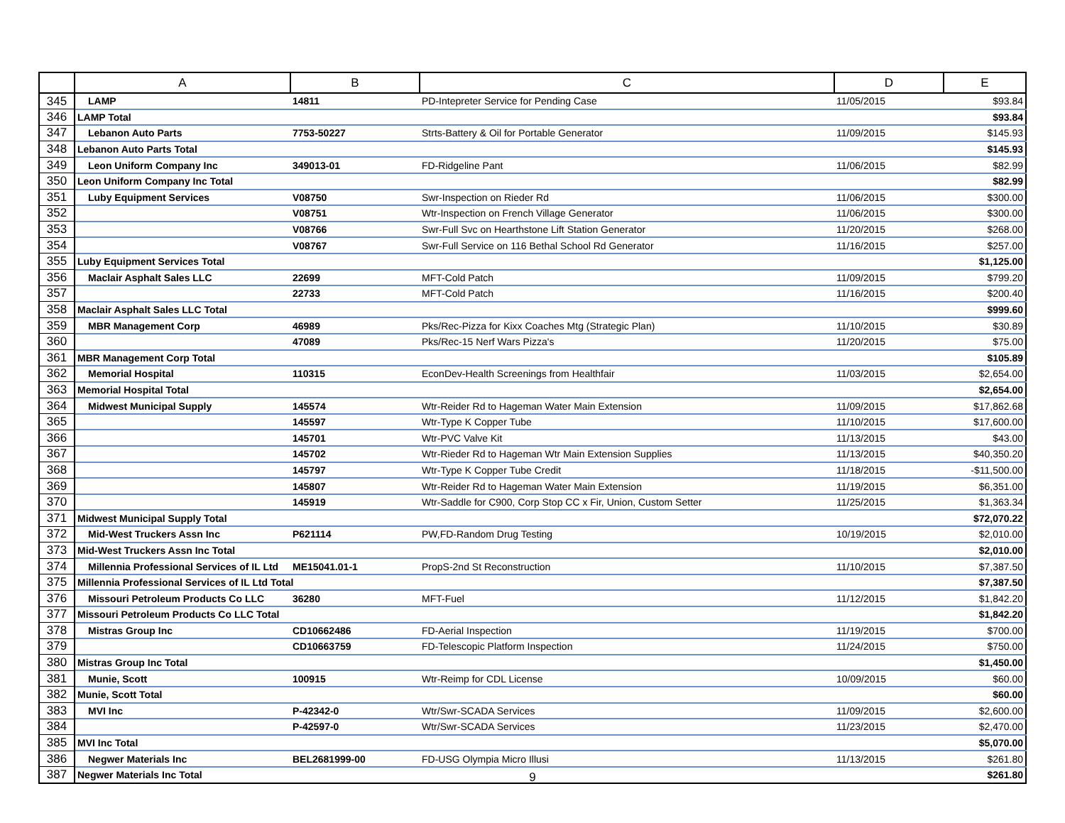| | A | B | C | D | E |
| --- | --- | --- | --- | --- | --- |
| 345 | LAMP | 14811 | PD-Intepreter Service for Pending Case | 11/05/2015 | $93.84 |
| 346 | LAMP Total | | | | $93.84 |
| 347 | Lebanon Auto Parts | 7753-50227 | Strts-Battery & Oil for Portable Generator | 11/09/2015 | $145.93 |
| 348 | Lebanon Auto Parts Total | | | | $145.93 |
| 349 | Leon Uniform Company Inc | 349013-01 | FD-Ridgeline Pant | 11/06/2015 | $82.99 |
| 350 | Leon Uniform Company Inc Total | | | | $82.99 |
| 351 | Luby Equipment Services | V08750 | Swr-Inspection on Rieder Rd | 11/06/2015 | $300.00 |
| 352 | | V08751 | Wtr-Inspection on French Village Generator | 11/06/2015 | $300.00 |
| 353 | | V08766 | Swr-Full Svc on Hearthstone Lift Station Generator | 11/20/2015 | $268.00 |
| 354 | | V08767 | Swr-Full Service on 116 Bethal School Rd Generator | 11/16/2015 | $257.00 |
| 355 | Luby Equipment Services Total | | | | $1,125.00 |
| 356 | Maclair Asphalt Sales LLC | 22699 | MFT-Cold Patch | 11/09/2015 | $799.20 |
| 357 | | 22733 | MFT-Cold Patch | 11/16/2015 | $200.40 |
| 358 | Maclair Asphalt Sales LLC Total | | | | $999.60 |
| 359 | MBR Management Corp | 46989 | Pks/Rec-Pizza for Kixx Coaches Mtg (Strategic Plan) | 11/10/2015 | $30.89 |
| 360 | | 47089 | Pks/Rec-15 Nerf Wars Pizza's | 11/20/2015 | $75.00 |
| 361 | MBR Management Corp Total | | | | $105.89 |
| 362 | Memorial Hospital | 110315 | EconDev-Health Screenings from Healthfair | 11/03/2015 | $2,654.00 |
| 363 | Memorial Hospital Total | | | | $2,654.00 |
| 364 | Midwest Municipal Supply | 145574 | Wtr-Reider Rd to Hageman Water Main Extension | 11/09/2015 | $17,862.68 |
| 365 | | 145597 | Wtr-Type K Copper Tube | 11/10/2015 | $17,600.00 |
| 366 | | 145701 | Wtr-PVC Valve Kit | 11/13/2015 | $43.00 |
| 367 | | 145702 | Wtr-Rieder Rd to Hageman Wtr Main Extension Supplies | 11/13/2015 | $40,350.20 |
| 368 | | 145797 | Wtr-Type K Copper Tube Credit | 11/18/2015 | -$11,500.00 |
| 369 | | 145807 | Wtr-Reider Rd to Hageman Water Main Extension | 11/19/2015 | $6,351.00 |
| 370 | | 145919 | Wtr-Saddle for C900, Corp Stop CC x Fir, Union, Custom Setter | 11/25/2015 | $1,363.34 |
| 371 | Midwest Municipal Supply Total | | | | $72,070.22 |
| 372 | Mid-West Truckers Assn Inc | P621114 | PW,FD-Random Drug Testing | 10/19/2015 | $2,010.00 |
| 373 | Mid-West Truckers Assn Inc Total | | | | $2,010.00 |
| 374 | Millennia Professional Services of IL Ltd | ME15041.01-1 | PropS-2nd St Reconstruction | 11/10/2015 | $7,387.50 |
| 375 | Millennia Professional Services of IL Ltd Total | | | | $7,387.50 |
| 376 | Missouri Petroleum Products Co LLC | 36280 | MFT-Fuel | 11/12/2015 | $1,842.20 |
| 377 | Missouri Petroleum Products Co LLC Total | | | | $1,842.20 |
| 378 | Mistras Group Inc | CD10662486 | FD-Aerial Inspection | 11/19/2015 | $700.00 |
| 379 | | CD10663759 | FD-Telescopic Platform Inspection | 11/24/2015 | $750.00 |
| 380 | Mistras Group Inc Total | | | | $1,450.00 |
| 381 | Munie, Scott | 100915 | Wtr-Reimp for CDL License | 10/09/2015 | $60.00 |
| 382 | Munie, Scott Total | | | | $60.00 |
| 383 | MVI Inc | P-42342-0 | Wtr/Swr-SCADA Services | 11/09/2015 | $2,600.00 |
| 384 | | P-42597-0 | Wtr/Swr-SCADA Services | 11/23/2015 | $2,470.00 |
| 385 | MVI Inc Total | | | | $5,070.00 |
| 386 | Negwer Materials Inc | BEL2681999-00 | FD-USG Olympia Micro Illusi | 11/13/2015 | $261.80 |
| 387 | Negwer Materials Inc Total | | | | $261.80 |
9